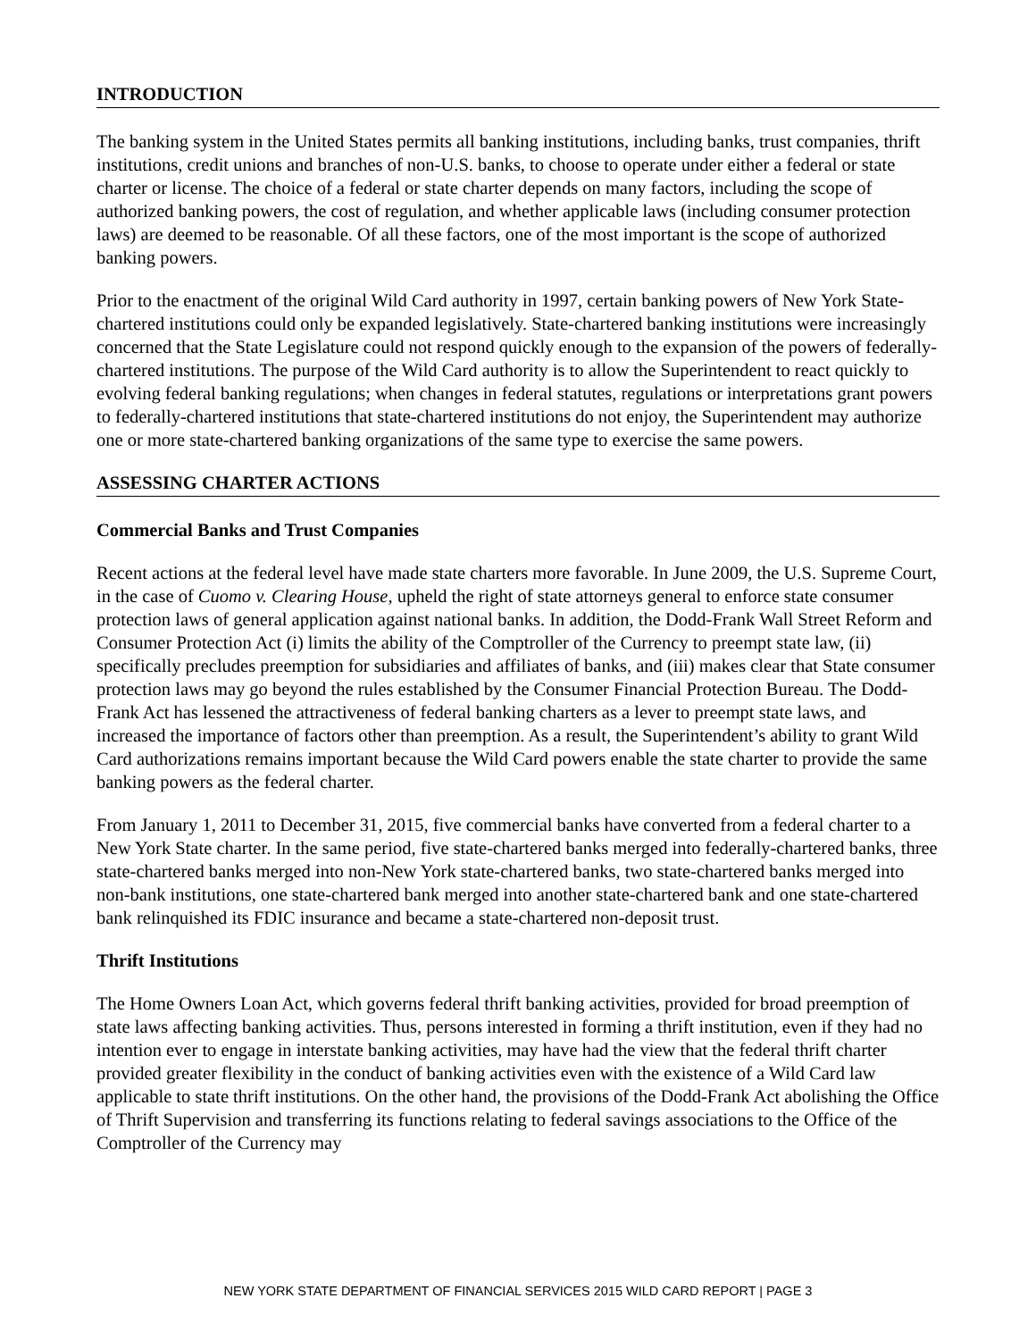INTRODUCTION
The banking system in the United States permits all banking institutions, including banks, trust companies, thrift institutions, credit unions and branches of non-U.S. banks, to choose to operate under either a federal or state charter or license. The choice of a federal or state charter depends on many factors, including the scope of authorized banking powers, the cost of regulation, and whether applicable laws (including consumer protection laws) are deemed to be reasonable. Of all these factors, one of the most important is the scope of authorized banking powers.
Prior to the enactment of the original Wild Card authority in 1997, certain banking powers of New York State-chartered institutions could only be expanded legislatively. State-chartered banking institutions were increasingly concerned that the State Legislature could not respond quickly enough to the expansion of the powers of federally-chartered institutions. The purpose of the Wild Card authority is to allow the Superintendent to react quickly to evolving federal banking regulations; when changes in federal statutes, regulations or interpretations grant powers to federally-chartered institutions that state-chartered institutions do not enjoy, the Superintendent may authorize one or more state-chartered banking organizations of the same type to exercise the same powers.
ASSESSING CHARTER ACTIONS
Commercial Banks and Trust Companies
Recent actions at the federal level have made state charters more favorable. In June 2009, the U.S. Supreme Court, in the case of Cuomo v. Clearing House, upheld the right of state attorneys general to enforce state consumer protection laws of general application against national banks. In addition, the Dodd-Frank Wall Street Reform and Consumer Protection Act (i) limits the ability of the Comptroller of the Currency to preempt state law, (ii) specifically precludes preemption for subsidiaries and affiliates of banks, and (iii) makes clear that State consumer protection laws may go beyond the rules established by the Consumer Financial Protection Bureau. The Dodd-Frank Act has lessened the attractiveness of federal banking charters as a lever to preempt state laws, and increased the importance of factors other than preemption. As a result, the Superintendent’s ability to grant Wild Card authorizations remains important because the Wild Card powers enable the state charter to provide the same banking powers as the federal charter.
From January 1, 2011 to December 31, 2015, five commercial banks have converted from a federal charter to a New York State charter. In the same period, five state-chartered banks merged into federally-chartered banks, three state-chartered banks merged into non-New York state-chartered banks, two state-chartered banks merged into non-bank institutions, one state-chartered bank merged into another state-chartered bank and one state-chartered bank relinquished its FDIC insurance and became a state-chartered non-deposit trust.
Thrift Institutions
The Home Owners Loan Act, which governs federal thrift banking activities, provided for broad preemption of state laws affecting banking activities. Thus, persons interested in forming a thrift institution, even if they had no intention ever to engage in interstate banking activities, may have had the view that the federal thrift charter provided greater flexibility in the conduct of banking activities even with the existence of a Wild Card law applicable to state thrift institutions. On the other hand, the provisions of the Dodd-Frank Act abolishing the Office of Thrift Supervision and transferring its functions relating to federal savings associations to the Office of the Comptroller of the Currency may
NEW YORK STATE DEPARTMENT OF FINANCIAL SERVICES 2015 WILD CARD REPORT | PAGE 3